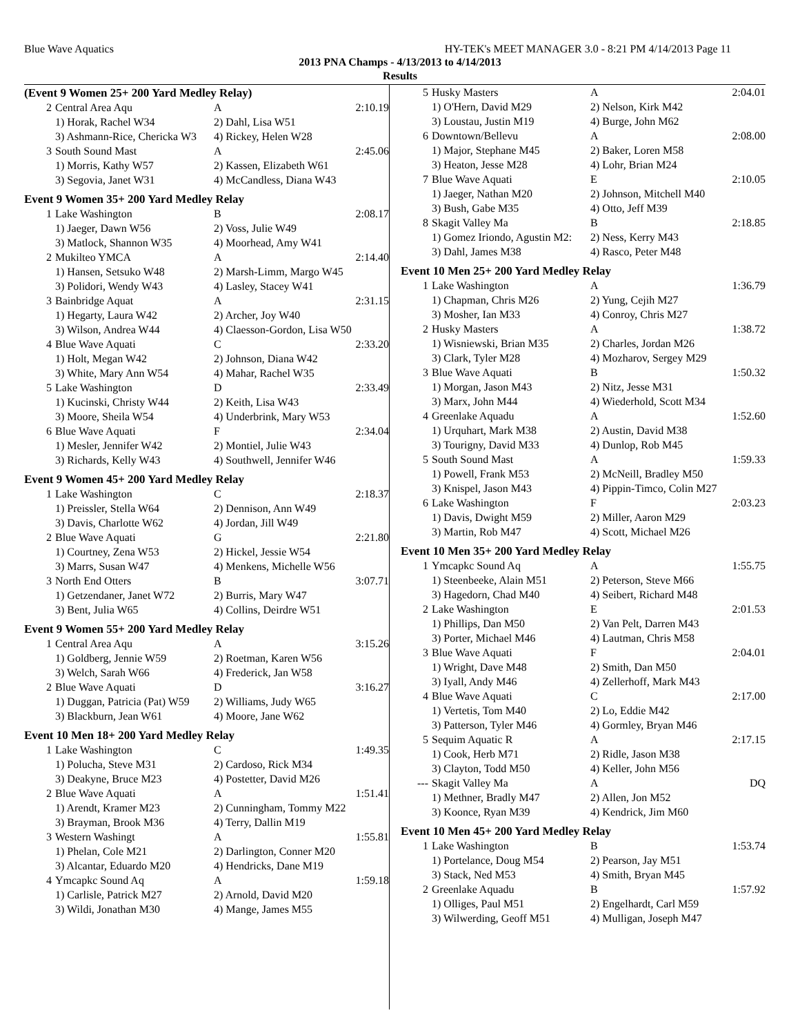Blue Wave Aquatics HY-TEK's MEET MANAGER 3.0 - 8:21 PM 4/14/2013 Page 11
2013 PNA Champs - 4/13/2013 to 4/14/2013
Results
(Event 9 Women 25+ 200 Yard Medley Relay)
| 2 | Central Area Aqu | A | 2:10.19 |
| | 1) Horak, Rachel W34 | 2) Dahl, Lisa W51 | |
| | 3) Ashmann-Rice, Chericka W3 | 4) Rickey, Helen W28 | |
| 3 | South Sound Mast | A | 2:45.06 |
| | 1) Morris, Kathy W57 | 2) Kassen, Elizabeth W61 | |
| | 3) Segovia, Janet W31 | 4) McCandless, Diana W43 | |
Event 9 Women 35+ 200 Yard Medley Relay
| 1 | Lake Washington | B | 2:08.17 |
| | 1) Jaeger, Dawn W56 | 2) Voss, Julie W49 | |
| | 3) Matlock, Shannon W35 | 4) Moorhead, Amy W41 | |
| 2 | Mukilteo YMCA | A | 2:14.40 |
| | 1) Hansen, Setsuko W48 | 2) Marsh-Limm, Margo W45 | |
| | 3) Polidori, Wendy W43 | 4) Lasley, Stacey W41 | |
| 3 | Bainbridge Aquat | A | 2:31.15 |
| | 1) Hegarty, Laura W42 | 2) Archer, Joy W40 | |
| | 3) Wilson, Andrea W44 | 4) Claesson-Gordon, Lisa W50 | |
| 4 | Blue Wave Aquati | C | 2:33.20 |
| | 1) Holt, Megan W42 | 2) Johnson, Diana W42 | |
| | 3) White, Mary Ann W54 | 4) Mahar, Rachel W35 | |
| 5 | Lake Washington | D | 2:33.49 |
| | 1) Kucinski, Christy W44 | 2) Keith, Lisa W43 | |
| | 3) Moore, Sheila W54 | 4) Underbrink, Mary W53 | |
| 6 | Blue Wave Aquati | F | 2:34.04 |
| | 1) Mesler, Jennifer W42 | 2) Montiel, Julie W43 | |
| | 3) Richards, Kelly W43 | 4) Southwell, Jennifer W46 | |
Event 9 Women 45+ 200 Yard Medley Relay
| 1 | Lake Washington | C | 2:18.37 |
| | 1) Preissler, Stella W64 | 2) Dennison, Ann W49 | |
| | 3) Davis, Charlotte W62 | 4) Jordan, Jill W49 | |
| 2 | Blue Wave Aquati | G | 2:21.80 |
| | 1) Courtney, Zena W53 | 2) Hickel, Jessie W54 | |
| | 3) Marrs, Susan W47 | 4) Menkens, Michelle W56 | |
| 3 | North End Otters | B | 3:07.71 |
| | 1) Getzendaner, Janet W72 | 2) Burris, Mary W47 | |
| | 3) Bent, Julia W65 | 4) Collins, Deirdre W51 | |
Event 9 Women 55+ 200 Yard Medley Relay
| 1 | Central Area Aqu | A | 3:15.26 |
| | 1) Goldberg, Jennie W59 | 2) Roetman, Karen W56 | |
| | 3) Welch, Sarah W66 | 4) Frederick, Jan W58 | |
| 2 | Blue Wave Aquati | D | 3:16.27 |
| | 1) Duggan, Patricia (Pat) W59 | 2) Williams, Judy W65 | |
| | 3) Blackburn, Jean W61 | 4) Moore, Jane W62 | |
Event 10 Men 18+ 200 Yard Medley Relay
| 1 | Lake Washington | C | 1:49.35 |
| | 1) Polucha, Steve M31 | 2) Cardoso, Rick M34 | |
| | 3) Deakyne, Bruce M23 | 4) Postetter, David M26 | |
| 2 | Blue Wave Aquati | A | 1:51.41 |
| | 1) Arendt, Kramer M23 | 2) Cunningham, Tommy M22 | |
| | 3) Brayman, Brook M36 | 4) Terry, Dallin M19 | |
| 3 | Western Washingt | A | 1:55.81 |
| | 1) Phelan, Cole M21 | 2) Darlington, Conner M20 | |
| | 3) Alcantar, Eduardo M20 | 4) Hendricks, Dane M19 | |
| 4 | Ymcapkc Sound Aq | A | 1:59.18 |
| | 1) Carlisle, Patrick M27 | 2) Arnold, David M20 | |
| | 3) Wildi, Jonathan M30 | 4) Mange, James M55 | |
| 5 | Husky Masters | A | 2:04.01 |
| | 1) O'Hern, David M29 | 2) Nelson, Kirk M42 | |
| | 3) Loustau, Justin M19 | 4) Burge, John M62 | |
| 6 | Downtown/Bellevu | A | 2:08.00 |
| | 1) Major, Stephane M45 | 2) Baker, Loren M58 | |
| | 3) Heaton, Jesse M28 | 4) Lohr, Brian M24 | |
| 7 | Blue Wave Aquati | E | 2:10.05 |
| | 1) Jaeger, Nathan M20 | 2) Johnson, Mitchell M40 | |
| | 3) Bush, Gabe M35 | 4) Otto, Jeff M39 | |
| 8 | Skagit Valley Ma | B | 2:18.85 |
| | 1) Gomez Iriondo, Agustin M2: | 2) Ness, Kerry M43 | |
| | 3) Dahl, James M38 | 4) Rasco, Peter M48 | |
Event 10 Men 25+ 200 Yard Medley Relay
| 1 | Lake Washington | A | 1:36.79 |
| | 1) Chapman, Chris M26 | 2) Yung, Cejih M27 | |
| | 3) Mosher, Ian M33 | 4) Conroy, Chris M27 | |
| 2 | Husky Masters | A | 1:38.72 |
| | 1) Wisniewski, Brian M35 | 2) Charles, Jordan M26 | |
| | 3) Clark, Tyler M28 | 4) Mozharov, Sergey M29 | |
| 3 | Blue Wave Aquati | B | 1:50.32 |
| | 1) Morgan, Jason M43 | 2) Nitz, Jesse M31 | |
| | 3) Marx, John M44 | 4) Wiederhold, Scott M34 | |
| 4 | Greenlake Aquadu | A | 1:52.60 |
| | 1) Urquhart, Mark M38 | 2) Austin, David M38 | |
| | 3) Tourigny, David M33 | 4) Dunlop, Rob M45 | |
| 5 | South Sound Mast | A | 1:59.33 |
| | 1) Powell, Frank M53 | 2) McNeill, Bradley M50 | |
| | 3) Knispel, Jason M43 | 4) Pippin-Timco, Colin M27 | |
| 6 | Lake Washington | F | 2:03.23 |
| | 1) Davis, Dwight M59 | 2) Miller, Aaron M29 | |
| | 3) Martin, Rob M47 | 4) Scott, Michael M26 | |
Event 10 Men 35+ 200 Yard Medley Relay
| 1 | Ymcapkc Sound Aq | A | 1:55.75 |
| | 1) Steenbeeke, Alain M51 | 2) Peterson, Steve M66 | |
| | 3) Hagedorn, Chad M40 | 4) Seibert, Richard M48 | |
| 2 | Lake Washington | E | 2:01.53 |
| | 1) Phillips, Dan M50 | 2) Van Pelt, Darren M43 | |
| | 3) Porter, Michael M46 | 4) Lautman, Chris M58 | |
| 3 | Blue Wave Aquati | F | 2:04.01 |
| | 1) Wright, Dave M48 | 2) Smith, Dan M50 | |
| | 3) Iyall, Andy M46 | 4) Zellerhoff, Mark M43 | |
| 4 | Blue Wave Aquati | C | 2:17.00 |
| | 1) Vertetis, Tom M40 | 2) Lo, Eddie M42 | |
| | 3) Patterson, Tyler M46 | 4) Gormley, Bryan M46 | |
| 5 | Sequim Aquatic R | A | 2:17.15 |
| | 1) Cook, Herb M71 | 2) Ridle, Jason M38 | |
| | 3) Clayton, Todd M50 | 4) Keller, John M56 | |
| --- | Skagit Valley Ma | A | DQ |
| | 1) Methner, Bradly M47 | 2) Allen, Jon M52 | |
| | 3) Koonce, Ryan M39 | 4) Kendrick, Jim M60 | |
Event 10 Men 45+ 200 Yard Medley Relay
| 1 | Lake Washington | B | 1:53.74 |
| | 1) Portelance, Doug M54 | 2) Pearson, Jay M51 | |
| | 3) Stack, Ned M53 | 4) Smith, Bryan M45 | |
| 2 | Greenlake Aquadu | B | 1:57.92 |
| | 1) Olliges, Paul M51 | 2) Engelhardt, Carl M59 | |
| | 3) Wilwerding, Geoff M51 | 4) Mulligan, Joseph M47 | |